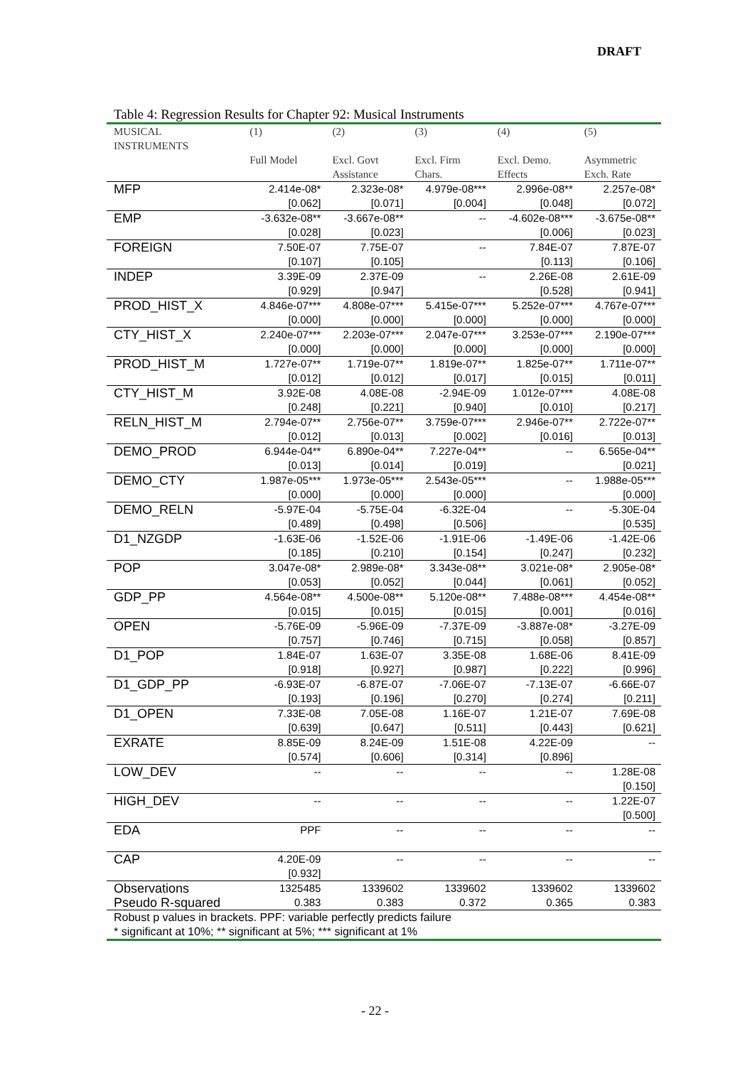DRAFT
Table 4: Regression Results for Chapter 92: Musical Instruments
| MUSICAL INSTRUMENTS | (1) | (2) | (3) | (4) | (5) |
| --- | --- | --- | --- | --- | --- |
| | Full Model | Excl. Govt Assistance | Excl. Firm Chars. | Excl. Demo. Effects | Asymmetric Exch. Rate |
| MFP | 2.414e-08* | 2.323e-08* | 4.979e-08*** | 2.996e-08** | 2.257e-08* |
| | [0.062] | [0.071] | [0.004] | [0.048] | [0.072] |
| EMP | -3.632e-08** | -3.667e-08** | -- | -4.602e-08*** | -3.675e-08** |
| | [0.028] | [0.023] | | [0.006] | [0.023] |
| FOREIGN | 7.50E-07 | 7.75E-07 | -- | 7.84E-07 | 7.87E-07 |
| | [0.107] | [0.105] | | [0.113] | [0.106] |
| INDEP | 3.39E-09 | 2.37E-09 | -- | 2.26E-08 | 2.61E-09 |
| | [0.929] | [0.947] | | [0.528] | [0.941] |
| PROD_HIST_X | 4.846e-07*** | 4.808e-07*** | 5.415e-07*** | 5.252e-07*** | 4.767e-07*** |
| | [0.000] | [0.000] | [0.000] | [0.000] | [0.000] |
| CTY_HIST_X | 2.240e-07*** | 2.203e-07*** | 2.047e-07*** | 3.253e-07*** | 2.190e-07*** |
| | [0.000] | [0.000] | [0.000] | [0.000] | [0.000] |
| PROD_HIST_M | 1.727e-07** | 1.719e-07** | 1.819e-07** | 1.825e-07** | 1.711e-07** |
| | [0.012] | [0.012] | [0.017] | [0.015] | [0.011] |
| CTY_HIST_M | 3.92E-08 | 4.08E-08 | -2.94E-09 | 1.012e-07*** | 4.08E-08 |
| | [0.248] | [0.221] | [0.940] | [0.010] | [0.217] |
| RELN_HIST_M | 2.794e-07** | 2.756e-07** | 3.759e-07*** | 2.946e-07** | 2.722e-07** |
| | [0.012] | [0.013] | [0.002] | [0.016] | [0.013] |
| DEMO_PROD | 6.944e-04** | 6.890e-04** | 7.227e-04** | -- | 6.565e-04** |
| | [0.013] | [0.014] | [0.019] | | [0.021] |
| DEMO_CTY | 1.987e-05*** | 1.973e-05*** | 2.543e-05*** | -- | 1.988e-05*** |
| | [0.000] | [0.000] | [0.000] | | [0.000] |
| DEMO_RELN | -5.97E-04 | -5.75E-04 | -6.32E-04 | -- | -5.30E-04 |
| | [0.489] | [0.498] | [0.506] | | [0.535] |
| D1_NZGDP | -1.63E-06 | -1.52E-06 | -1.91E-06 | -1.49E-06 | -1.42E-06 |
| | [0.185] | [0.210] | [0.154] | [0.247] | [0.232] |
| POP | 3.047e-08* | 2.989e-08* | 3.343e-08** | 3.021e-08* | 2.905e-08* |
| | [0.053] | [0.052] | [0.044] | [0.061] | [0.052] |
| GDP_PP | 4.564e-08** | 4.500e-08** | 5.120e-08** | 7.488e-08*** | 4.454e-08** |
| | [0.015] | [0.015] | [0.015] | [0.001] | [0.016] |
| OPEN | -5.76E-09 | -5.96E-09 | -7.37E-09 | -3.887e-08* | -3.27E-09 |
| | [0.757] | [0.746] | [0.715] | [0.058] | [0.857] |
| D1_POP | 1.84E-07 | 1.63E-07 | 3.35E-08 | 1.68E-06 | 8.41E-09 |
| | [0.918] | [0.927] | [0.987] | [0.222] | [0.996] |
| D1_GDP_PP | -6.93E-07 | -6.87E-07 | -7.06E-07 | -7.13E-07 | -6.66E-07 |
| | [0.193] | [0.196] | [0.270] | [0.274] | [0.211] |
| D1_OPEN | 7.33E-08 | 7.05E-08 | 1.16E-07 | 1.21E-07 | 7.69E-08 |
| | [0.639] | [0.647] | [0.511] | [0.443] | [0.621] |
| EXRATE | 8.85E-09 | 8.24E-09 | 1.51E-08 | 4.22E-09 | -- |
| | [0.574] | [0.606] | [0.314] | [0.896] | |
| LOW_DEV | -- | -- | -- | -- | 1.28E-08 |
| | | | | | [0.150] |
| HIGH_DEV | -- | -- | -- | -- | 1.22E-07 |
| | | | | | [0.500] |
| EDA | PPF | -- | -- | -- | -- |
| CAP | 4.20E-09 | -- | -- | -- | -- |
| | [0.932] | | | | |
| Observations | 1325485 | 1339602 | 1339602 | 1339602 | 1339602 |
| Pseudo R-squared | 0.383 | 0.383 | 0.372 | 0.365 | 0.383 |
| Robust p values in brackets. PPF: variable perfectly predicts failure * significant at 10%; ** significant at 5%; *** significant at 1% | | | | | |
- 22 -